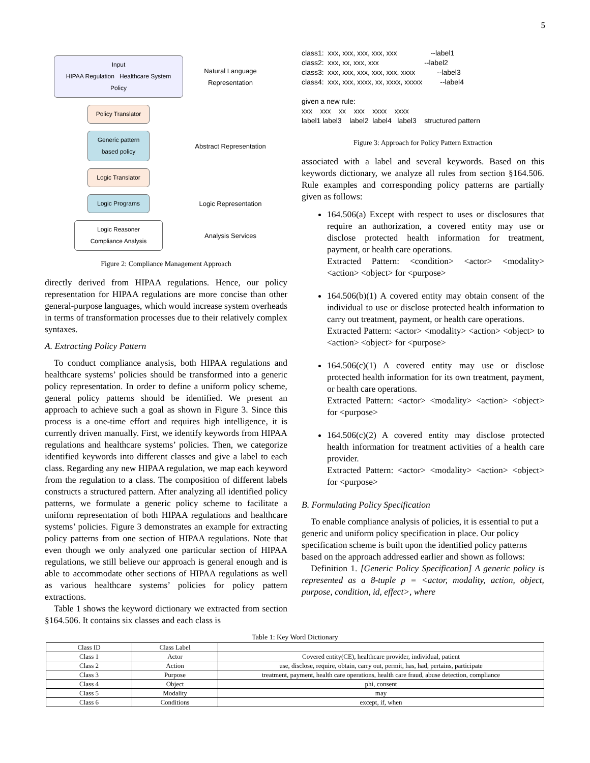5
Input
HIPAA Regulation Healthcare System Policy
Natural Language Representation
Policy Translator
Generic pattern based policy
Abstract Representation
Logic Translator
Logic Programs
Logic Representation
Logic Reasoner
Compliance Analysis
Analysis Services
Figure 2: Compliance Management Approach
directly derived from HIPAA regulations. Hence, our policy representation for HIPAA regulations are more concise than other general-purpose languages, which would increase system overheads in terms of transformation processes due to their relatively complex syntaxes.
A. Extracting Policy Pattern
To conduct compliance analysis, both HIPAA regulations and healthcare systems’ policies should be transformed into a generic policy representation. In order to define a uniform policy scheme, general policy patterns should be identified. We present an approach to achieve such a goal as shown in Figure 3. Since this process is a one-time effort and requires high intelligence, it is currently driven manually. First, we identify keywords from HIPAA regulations and healthcare systems’ policies. Then, we categorize identified keywords into different classes and give a label to each class. Regarding any new HIPAA regulation, we map each keyword from the regulation to a class. The composition of different labels constructs a structured pattern. After analyzing all identified policy patterns, we formulate a generic policy scheme to facilitate a uniform representation of both HIPAA regulations and healthcare systems’ policies. Figure 3 demonstrates an example for extracting policy patterns from one section of HIPAA regulations. Note that even though we only analyzed one particular section of HIPAA regulations, we still believe our approach is general enough and is able to accommodate other sections of HIPAA regulations as well as various healthcare systems’ policies for policy pattern extractions.
Table 1 shows the keyword dictionary we extracted from section §164.506. It contains six classes and each class is
class1:  xxx, xxx, xxx, xxx, xxx                 --label1
class2:  xxx, xx, xxx, xxx                       --label2
class3:  xxx, xxx, xxx, xxx, xxx, xxxx           --label3
class4:  xxx, xxx, xxxx, xx, xxxx, xxxxx         --label4

given a new rule:
xxx    xxx    xx    xxx    xxxx    xxxx
label1 label3    label2  label4   label3    structured pattern
Figure 3: Approach for Policy Pattern Extraction
associated with a label and several keywords. Based on this keywords dictionary, we analyze all rules from section §164.506. Rule examples and corresponding policy patterns are partially given as follows:
164.506(a) Except with respect to uses or disclosures that require an authorization, a covered entity may use or disclose protected health information for treatment, payment, or health care operations.
Extracted Pattern: <condition> <actor> <modality> <action> <object> for <purpose>
164.506(b)(1) A covered entity may obtain consent of the individual to use or disclose protected health information to carry out treatment, payment, or health care operations.
Extracted Pattern: <actor> <modality> <action> <object> to <action> <object> for <purpose>
164.506(c)(1) A covered entity may use or disclose protected health information for its own treatment, payment, or health care operations.
Extracted Pattern: <actor> <modality> <action> <object> for <purpose>
164.506(c)(2) A covered entity may disclose protected health information for treatment activities of a health care provider.
Extracted Pattern: <actor> <modality> <action> <object> for <purpose>
B. Formulating Policy Specification
To enable compliance analysis of policies, it is essential to put a generic and uniform policy specification in place. Our policy specification scheme is built upon the identified policy patterns based on the approach addressed earlier and shown as follows:
Definition 1. [Generic Policy Specification] A generic policy is represented as a 8-tuple p = <actor, modality, action, object, purpose, condition, id, effect>, where
Table 1: Key Word Dictionary
| Class ID | Class Label | |
| --- | --- | --- |
| Class 1 | Actor | Covered entity(CE), healthcare provider, individual, patient |
| Class 2 | Action | use, disclose, require, obtain, carry out, permit, has, had, pertains, participate |
| Class 3 | Purpose | treatment, payment, health care operations, health care fraud, abuse detection, compliance |
| Class 4 | Object | phi, consent |
| Class 5 | Modality | may |
| Class 6 | Conditions | except, if, when |